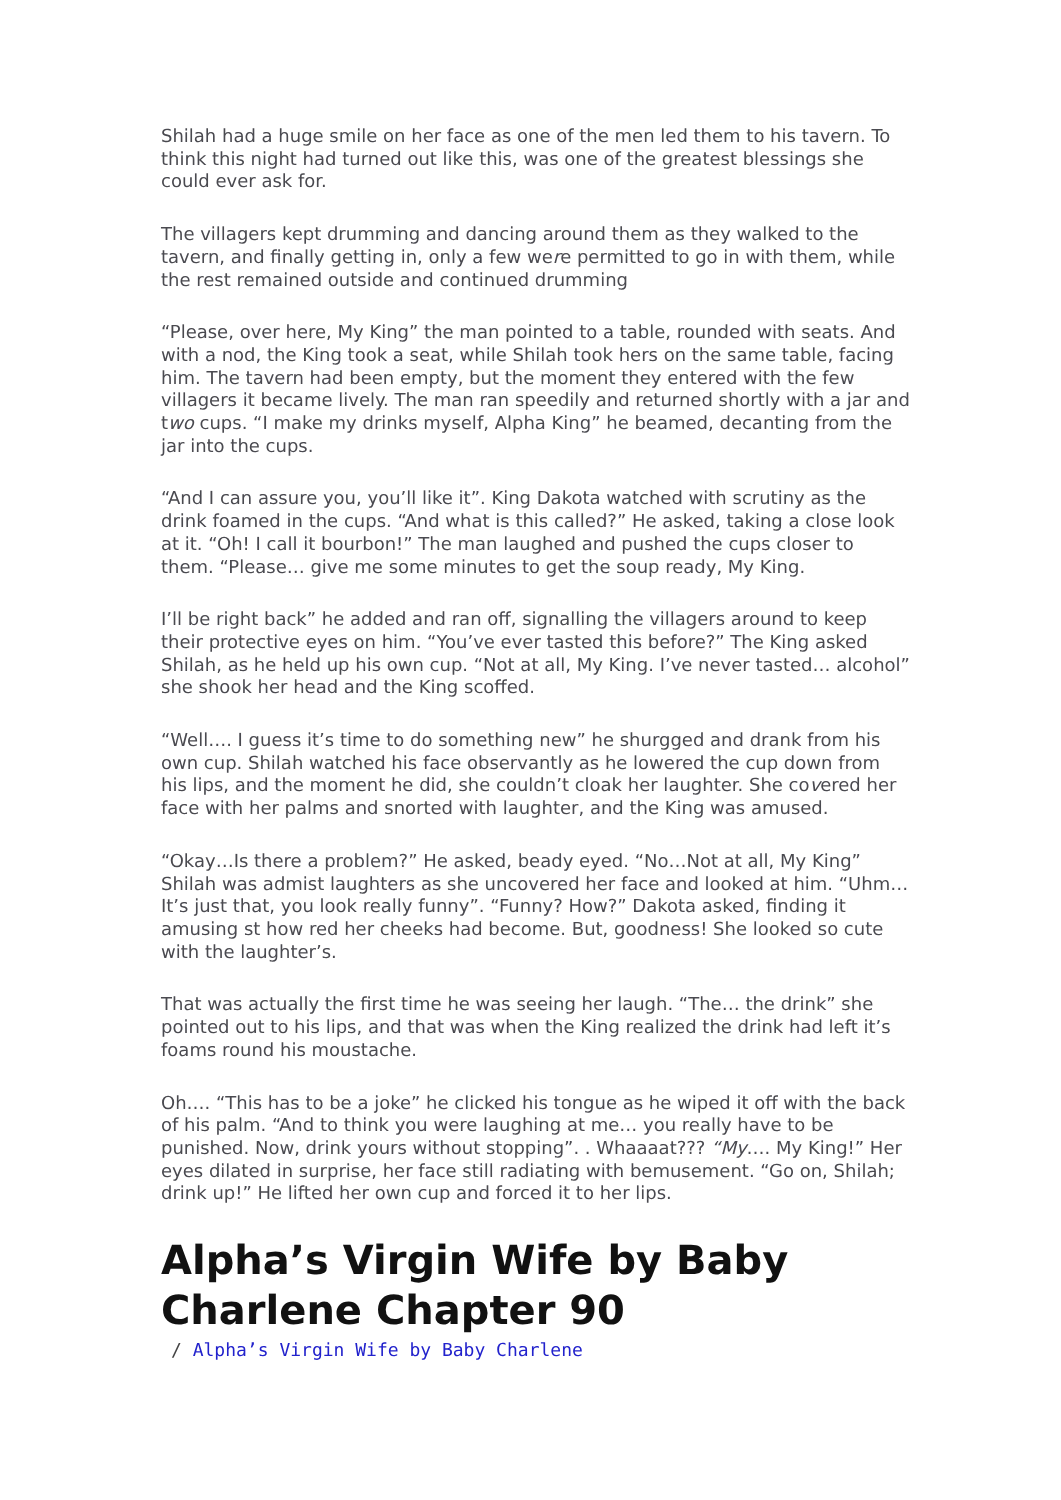Shilah had a huge smile on her face as one of the men led them to his tavern. To think this night had turned out like this, was one of the greatest blessings she could ever ask for.
The villagers kept drumming and dancing around them as they walked to the tavern, and finally getting in, only a few were permitted to go in with them, while the rest remained outside and continued drumming
“Please, over here, My King” the man pointed to a table, rounded with seats. And with a nod, the King took a seat, while Shilah took hers on the same table, facing him. The tavern had been empty, but the moment they entered with the few villagers it became lively. The man ran speedily and returned shortly with a jar and two cups. “I make my drinks myself, Alpha King” he beamed, decanting from the jar into the cups.
“And I can assure you, you’ll like it”. King Dakota watched with scrutiny as the drink foamed in the cups. “And what is this called?” He asked, taking a close look at it. “Oh! I call it bourbon!” The man laughed and pushed the cups closer to them. “Please… give me some minutes to get the soup ready, My King.
I’ll be right back” he added and ran off, signalling the villagers around to keep their protective eyes on him. “You’ve ever tasted this before?” The King asked Shilah, as he held up his own cup. “Not at all, My King. I’ve never tasted… alcohol” she shook her head and the King scoffed.
“Well…. I guess it’s time to do something new” he shurgged and drank from his own cup. Shilah watched his face observantly as he lowered the cup down from his lips, and the moment he did, she couldn’t cloak her laughter. She covered her face with her palms and snorted with laughter, and the King was amused.
“Okay…Is there a problem?” He asked, beady eyed. “No…Not at all, My King” Shilah was admist laughters as she uncovered her face and looked at him. “Uhm… It’s just that, you look really funny”. “Funny? How?” Dakota asked, finding it amusing st how red her cheeks had become. But, goodness! She looked so cute with the laughter’s.
That was actually the first time he was seeing her laugh. “The… the drink” she pointed out to his lips, and that was when the King realized the drink had left it’s foams round his moustache.
Oh…. “This has to be a joke” he clicked his tongue as he wiped it off with the back of his palm. “And to think you were laughing at me… you really have to be punished. Now, drink yours without stopping”. . Whaaaat??? “My…. My King!” Her eyes dilated in surprise, her face still radiating with bemusement. “Go on, Shilah; drink up!” He lifted her own cup and forced it to her lips.
Alpha’s Virgin Wife by Baby Charlene Chapter 90
/ Alpha’s Virgin Wife by Baby Charlene